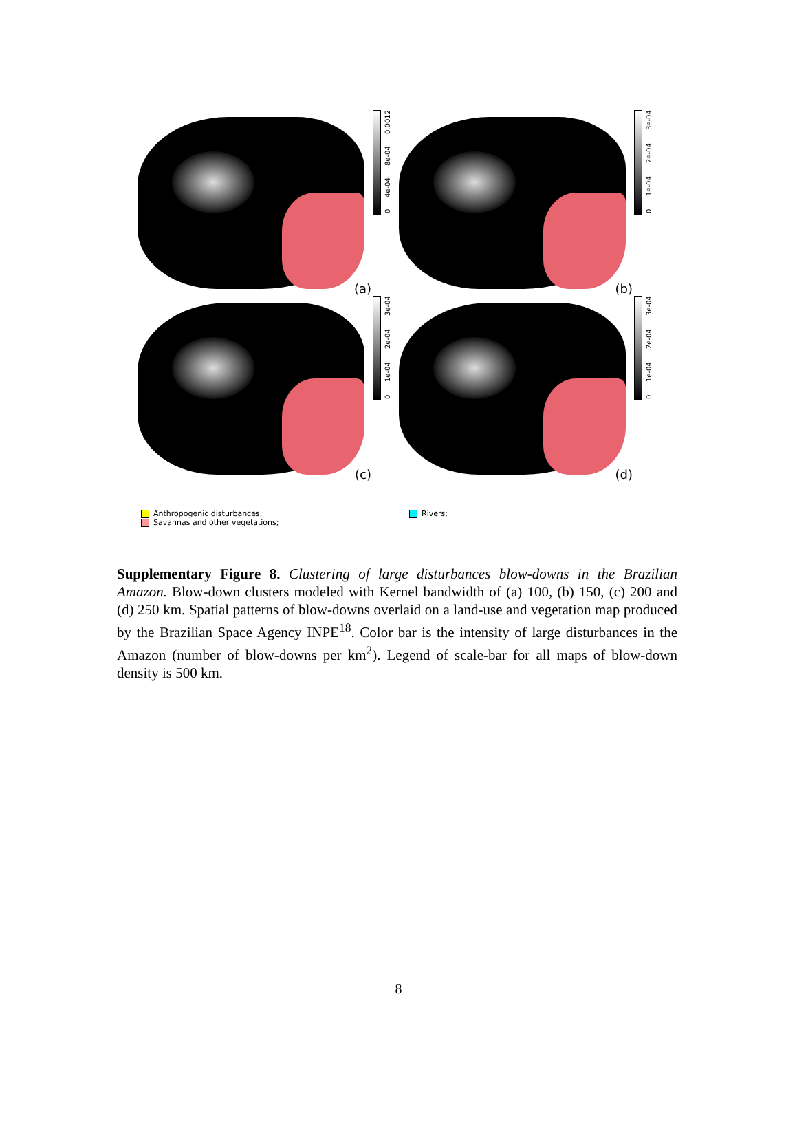0 4e-04 8e-04 0.0012
(a)
0 1e-04 2e-04 3e-04
(b)
0 1e-04 2e-04 3e-04
(c)
0 1e-04 2e-04 3e-04
(d)
Anthropogenic disturbances;
Savannas and other vegetations;
Rivers;
Supplementary Figure 8. Clustering of large disturbances blow-downs in the Brazilian Amazon. Blow-down clusters modeled with Kernel bandwidth of (a) 100, (b) 150, (c) 200 and (d) 250 km. Spatial patterns of blow-downs overlaid on a land-use and vegetation map produced by the Brazilian Space Agency INPE<sup>18</sup>. Color bar is the intensity of large disturbances in the Amazon (number of blow-downs per km<sup>2</sup>). Legend of scale-bar for all maps of blow-down density is 500 km.
8